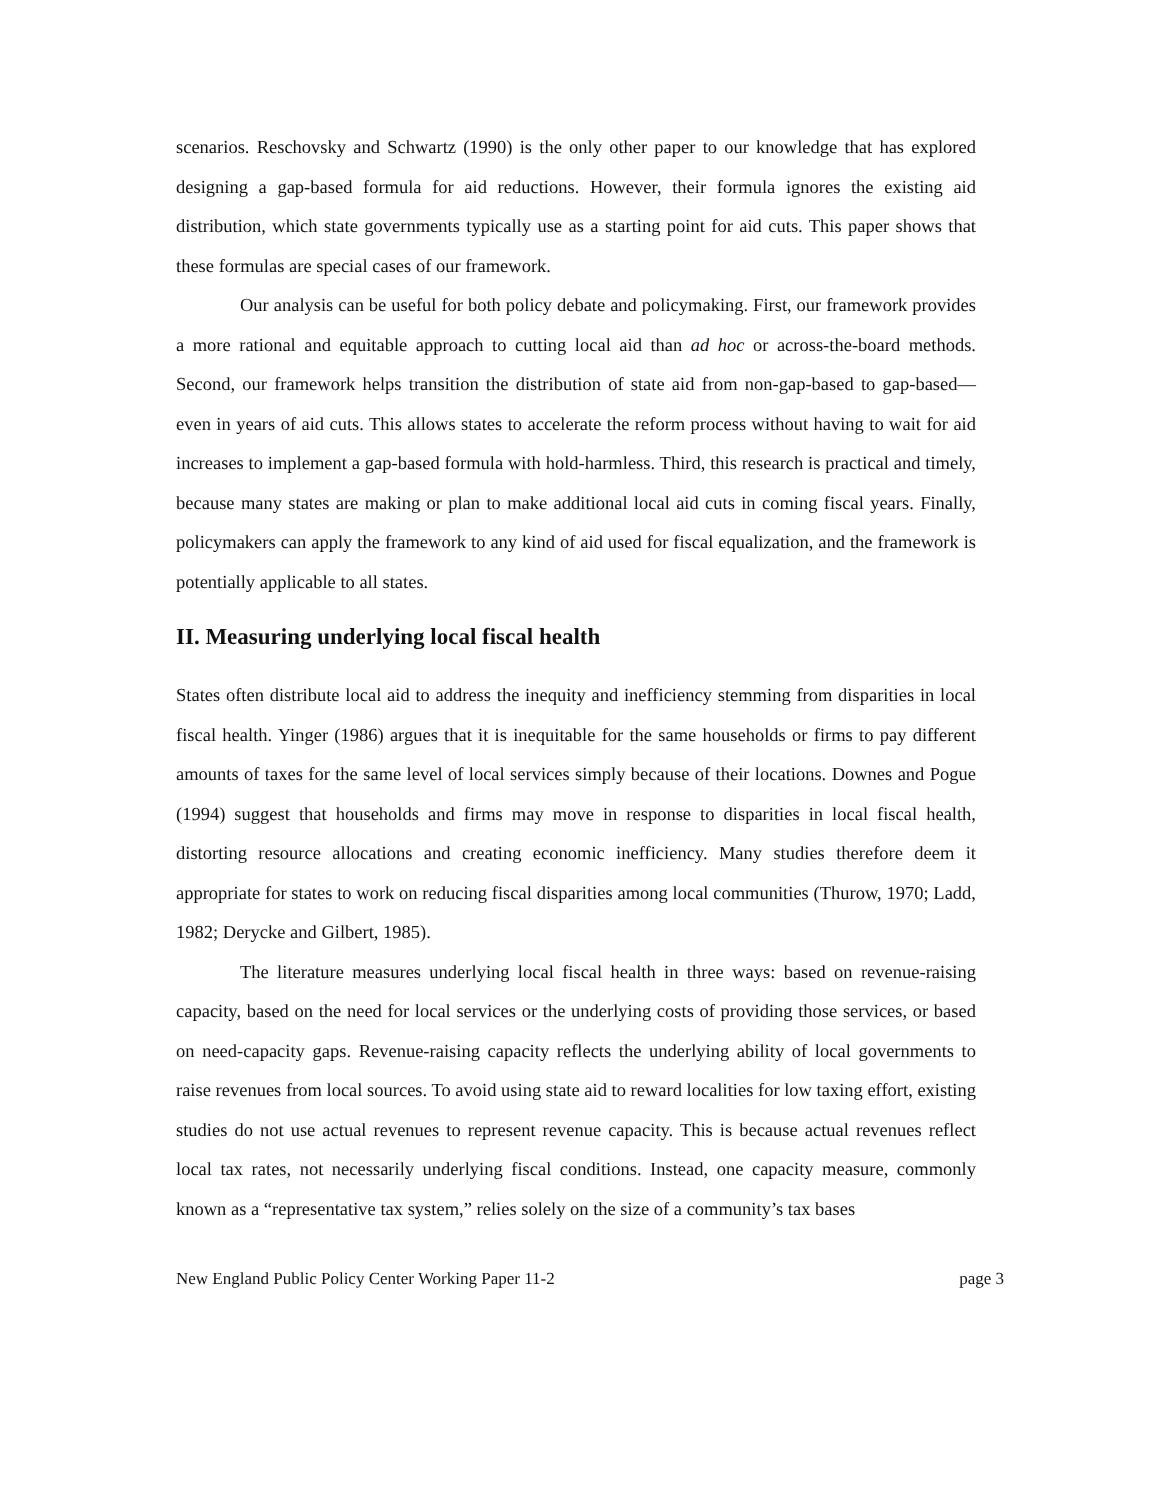scenarios. Reschovsky and Schwartz (1990) is the only other paper to our knowledge that has explored designing a gap-based formula for aid reductions. However, their formula ignores the existing aid distribution, which state governments typically use as a starting point for aid cuts. This paper shows that these formulas are special cases of our framework.
Our analysis can be useful for both policy debate and policymaking. First, our framework provides a more rational and equitable approach to cutting local aid than ad hoc or across-the-board methods. Second, our framework helps transition the distribution of state aid from non-gap-based to gap-based—even in years of aid cuts. This allows states to accelerate the reform process without having to wait for aid increases to implement a gap-based formula with hold-harmless. Third, this research is practical and timely, because many states are making or plan to make additional local aid cuts in coming fiscal years. Finally, policymakers can apply the framework to any kind of aid used for fiscal equalization, and the framework is potentially applicable to all states.
II. Measuring underlying local fiscal health
States often distribute local aid to address the inequity and inefficiency stemming from disparities in local fiscal health. Yinger (1986) argues that it is inequitable for the same households or firms to pay different amounts of taxes for the same level of local services simply because of their locations. Downes and Pogue (1994) suggest that households and firms may move in response to disparities in local fiscal health, distorting resource allocations and creating economic inefficiency. Many studies therefore deem it appropriate for states to work on reducing fiscal disparities among local communities (Thurow, 1970; Ladd, 1982; Derycke and Gilbert, 1985).
The literature measures underlying local fiscal health in three ways: based on revenue-raising capacity, based on the need for local services or the underlying costs of providing those services, or based on need-capacity gaps. Revenue-raising capacity reflects the underlying ability of local governments to raise revenues from local sources. To avoid using state aid to reward localities for low taxing effort, existing studies do not use actual revenues to represent revenue capacity. This is because actual revenues reflect local tax rates, not necessarily underlying fiscal conditions. Instead, one capacity measure, commonly known as a “representative tax system,” relies solely on the size of a community’s tax bases
New England Public Policy Center Working Paper 11-2 page 3